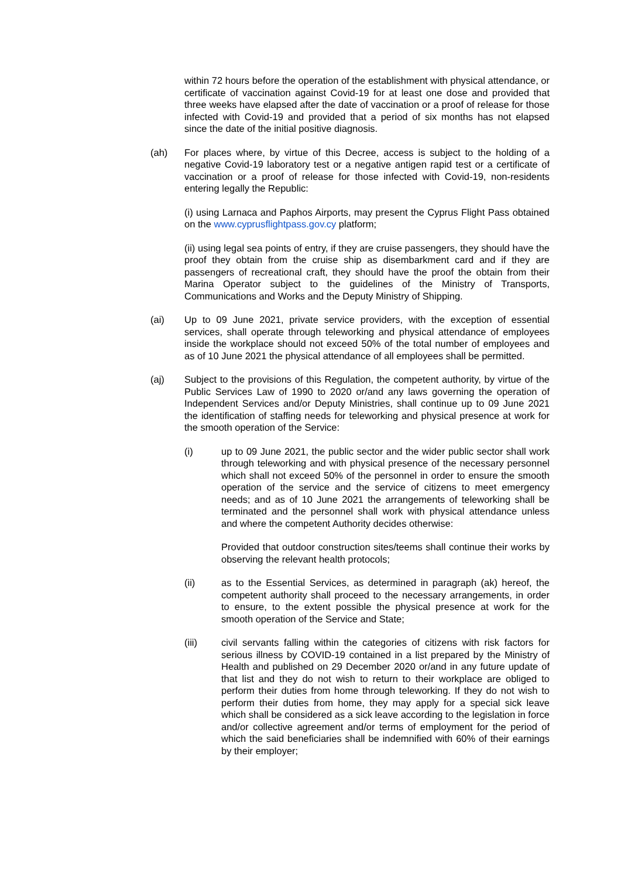within 72 hours before the operation of the establishment with physical attendance, or certificate of vaccination against Covid-19 for at least one dose and provided that three weeks have elapsed after the date of vaccination or a proof of release for those infected with Covid-19 and provided that a period of six months has not elapsed since the date of the initial positive diagnosis.
(ah) For places where, by virtue of this Decree, access is subject to the holding of a negative Covid-19 laboratory test or a negative antigen rapid test or a certificate of vaccination or a proof of release for those infected with Covid-19, non-residents entering legally the Republic:
(i) using Larnaca and Paphos Airports, may present the Cyprus Flight Pass obtained on the www.cyprusflightpass.gov.cy platform;
(ii) using legal sea points of entry, if they are cruise passengers, they should have the proof they obtain from the cruise ship as disembarkment card and if they are passengers of recreational craft, they should have the proof the obtain from their Marina Operator subject to the guidelines of the Ministry of Transports, Communications and Works and the Deputy Ministry of Shipping.
(ai) Up to 09 June 2021, private service providers, with the exception of essential services, shall operate through teleworking and physical attendance of employees inside the workplace should not exceed 50% of the total number of employees and as of 10 June 2021 the physical attendance of all employees shall be permitted.
(aj) Subject to the provisions of this Regulation, the competent authority, by virtue of the Public Services Law of 1990 to 2020 or/and any laws governing the operation of Independent Services and/or Deputy Ministries, shall continue up to 09 June 2021 the identification of staffing needs for teleworking and physical presence at work for the smooth operation of the Service:
(i) up to 09 June 2021, the public sector and the wider public sector shall work through teleworking and with physical presence of the necessary personnel which shall not exceed 50% of the personnel in order to ensure the smooth operation of the service and the service of citizens to meet emergency needs; and as of 10 June 2021 the arrangements of teleworking shall be terminated and the personnel shall work with physical attendance unless and where the competent Authority decides otherwise:
Provided that outdoor construction sites/teems shall continue their works by observing the relevant health protocols;
(ii) as to the Essential Services, as determined in paragraph (ak) hereof, the competent authority shall proceed to the necessary arrangements, in order to ensure, to the extent possible the physical presence at work for the smooth operation of the Service and State;
(iii) civil servants falling within the categories of citizens with risk factors for serious illness by COVID-19 contained in a list prepared by the Ministry of Health and published on 29 December 2020 or/and in any future update of that list and they do not wish to return to their workplace are obliged to perform their duties from home through teleworking. If they do not wish to perform their duties from home, they may apply for a special sick leave which shall be considered as a sick leave according to the legislation in force and/or collective agreement and/or terms of employment for the period of which the said beneficiaries shall be indemnified with 60% of their earnings by their employer;